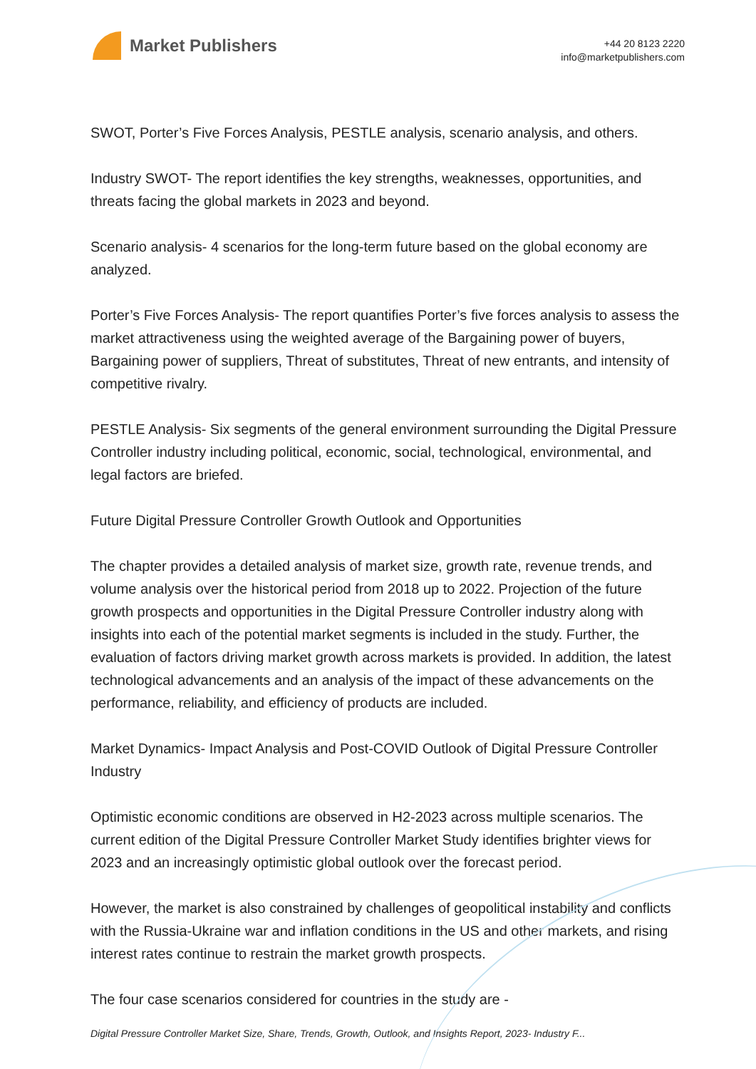Market Publishers
+44 20 8123 2220
info@marketpublishers.com
SWOT, Porter’s Five Forces Analysis, PESTLE analysis, scenario analysis, and others.
Industry SWOT- The report identifies the key strengths, weaknesses, opportunities, and threats facing the global markets in 2023 and beyond.
Scenario analysis- 4 scenarios for the long-term future based on the global economy are analyzed.
Porter’s Five Forces Analysis- The report quantifies Porter’s five forces analysis to assess the market attractiveness using the weighted average of the Bargaining power of buyers, Bargaining power of suppliers, Threat of substitutes, Threat of new entrants, and intensity of competitive rivalry.
PESTLE Analysis- Six segments of the general environment surrounding the Digital Pressure Controller industry including political, economic, social, technological, environmental, and legal factors are briefed.
Future Digital Pressure Controller Growth Outlook and Opportunities
The chapter provides a detailed analysis of market size, growth rate, revenue trends, and volume analysis over the historical period from 2018 up to 2022. Projection of the future growth prospects and opportunities in the Digital Pressure Controller industry along with insights into each of the potential market segments is included in the study. Further, the evaluation of factors driving market growth across markets is provided. In addition, the latest technological advancements and an analysis of the impact of these advancements on the performance, reliability, and efficiency of products are included.
Market Dynamics- Impact Analysis and Post-COVID Outlook of Digital Pressure Controller Industry
Optimistic economic conditions are observed in H2-2023 across multiple scenarios. The current edition of the Digital Pressure Controller Market Study identifies brighter views for 2023 and an increasingly optimistic global outlook over the forecast period.
However, the market is also constrained by challenges of geopolitical instability and conflicts with the Russia-Ukraine war and inflation conditions in the US and other markets, and rising interest rates continue to restrain the market growth prospects.
The four case scenarios considered for countries in the study are -
Digital Pressure Controller Market Size, Share, Trends, Growth, Outlook, and Insights Report, 2023- Industry F...